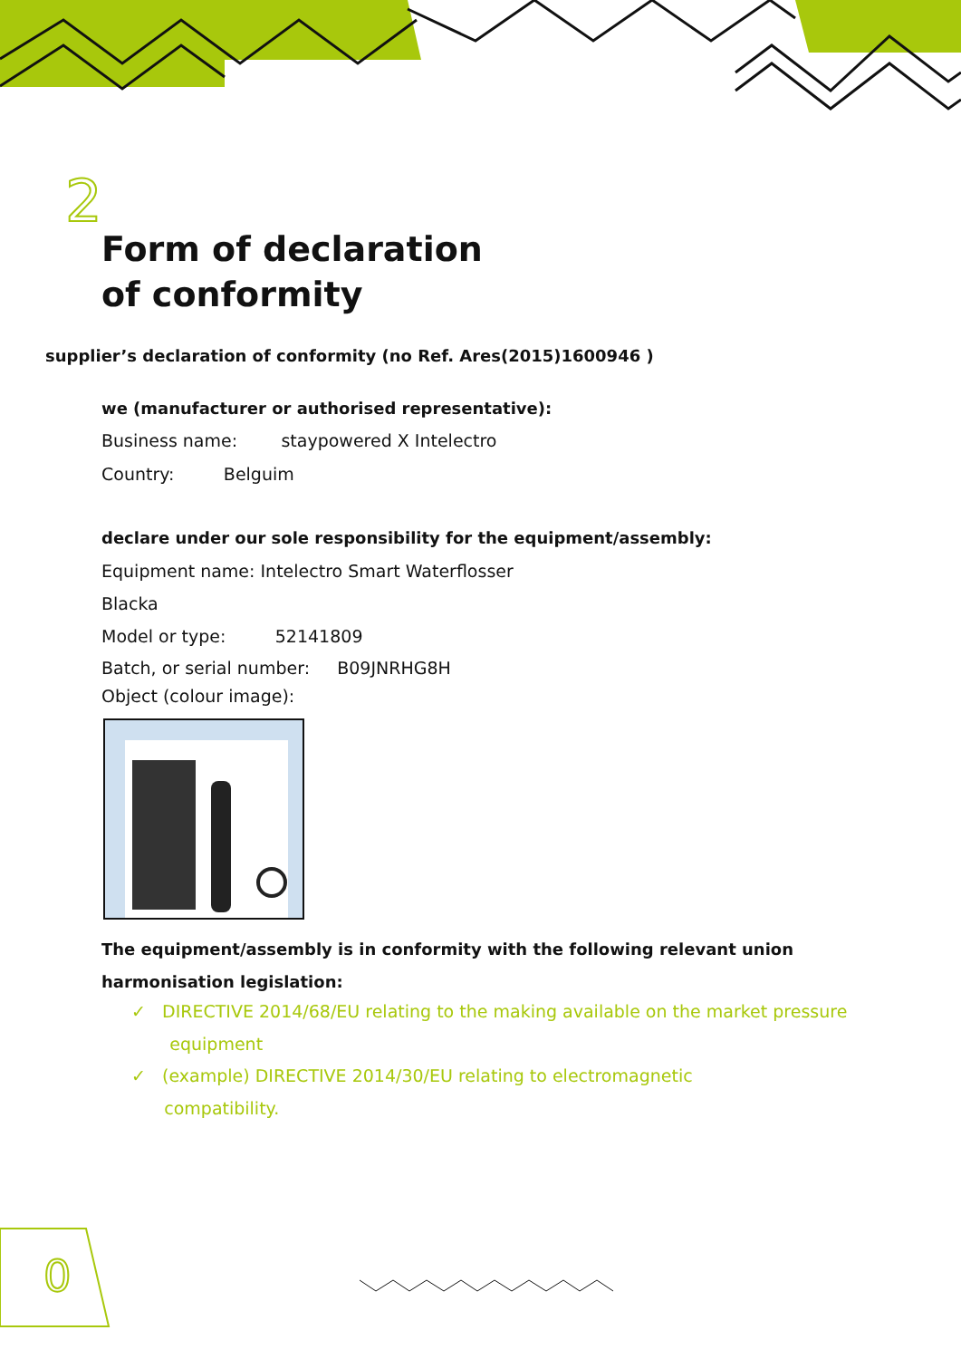2
Form of declaration
of conformity
supplier’s declaration of conformity (no Ref. Ares(2015)1600946 )
we (manufacturer or authorised representative):
Business name: staypowered X Intelectro
Country: Belguim
declare under our sole responsibility for the equipment/assembly:
Equipment name: Intelectro Smart Waterflosser
Blacka
Model or type: 52141809
Batch, or serial number: B09JNRHG8H
Object (colour image):
The equipment/assembly is in conformity with the following relevant union
harmonisation legislation:
✓ DIRECTIVE 2014/68/EU relating to the making available on the market pressure
equipment
✓ (example) DIRECTIVE 2014/30/EU relating to electromagnetic
compatibility.
0